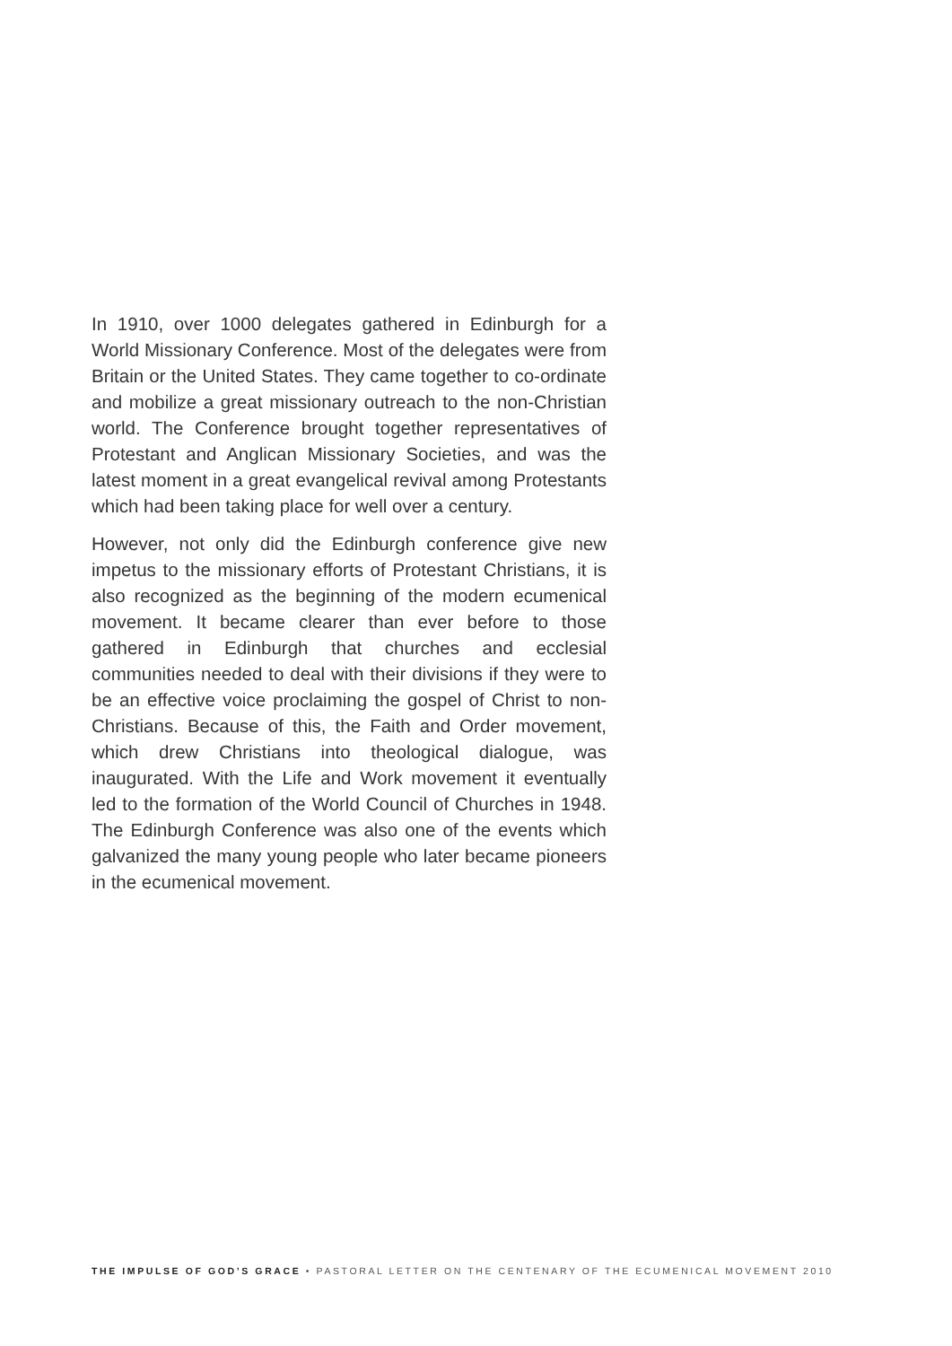In 1910, over 1000 delegates gathered in Edinburgh for a World Missionary Conference. Most of the delegates were from Britain or the United States. They came together to co-ordinate and mobilize a great missionary outreach to the non-Christian world. The Conference brought together representatives of Protestant and Anglican Missionary Societies, and was the latest moment in a great evangelical revival among Protestants which had been taking place for well over a century.
However, not only did the Edinburgh conference give new impetus to the missionary efforts of Protestant Christians, it is also recognized as the beginning of the modern ecumenical movement. It became clearer than ever before to those gathered in Edinburgh that churches and ecclesial communities needed to deal with their divisions if they were to be an effective voice proclaiming the gospel of Christ to non-Christians. Because of this, the Faith and Order movement, which drew Christians into theological dialogue, was inaugurated. With the Life and Work movement it eventually led to the formation of the World Council of Churches in 1948. The Edinburgh Conference was also one of the events which galvanized the many young people who later became pioneers in the ecumenical movement.
THE IMPULSE OF GOD’S GRACE • PASTORAL LETTER ON THE CENTENARY OF THE ECUMENICAL MOVEMENT 2010